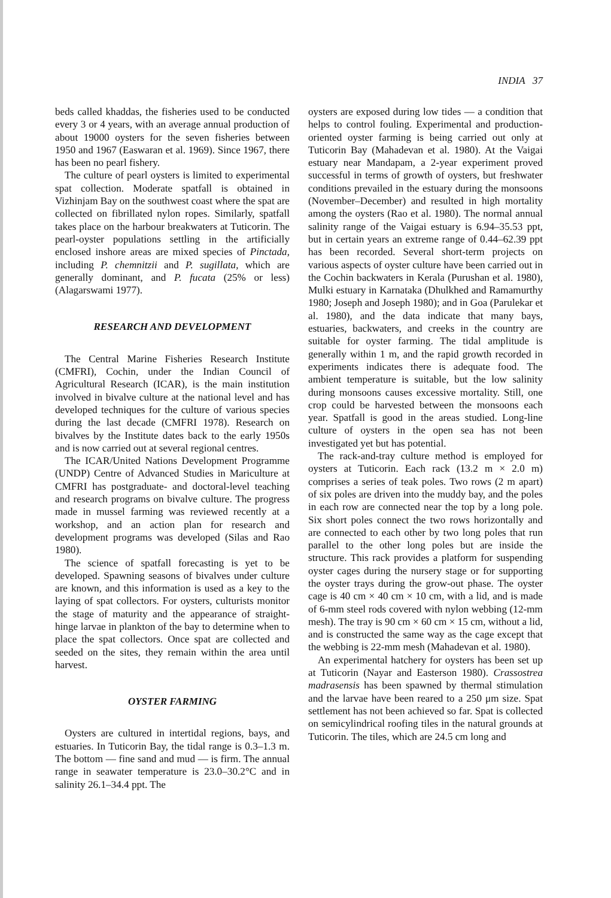INDIA 37
beds called khaddas, the fisheries used to be conducted every 3 or 4 years, with an average annual production of about 19000 oysters for the seven fisheries between 1950 and 1967 (Easwaran et al. 1969). Since 1967, there has been no pearl fishery.
The culture of pearl oysters is limited to experimental spat collection. Moderate spatfall is obtained in Vizhinjam Bay on the southwest coast where the spat are collected on fibrillated nylon ropes. Similarly, spatfall takes place on the harbour breakwaters at Tuticorin. The pearl-oyster populations settling in the artificially enclosed inshore areas are mixed species of Pinctada, including P. chemnitzii and P. sugillata, which are generally dominant, and P. fucata (25% or less) (Alagarswami 1977).
RESEARCH AND DEVELOPMENT
The Central Marine Fisheries Research Institute (CMFRI), Cochin, under the Indian Council of Agricultural Research (ICAR), is the main institution involved in bivalve culture at the national level and has developed techniques for the culture of various species during the last decade (CMFRI 1978). Research on bivalves by the Institute dates back to the early 1950s and is now carried out at several regional centres.
The ICAR/United Nations Development Programme (UNDP) Centre of Advanced Studies in Mariculture at CMFRI has postgraduate- and doctoral-level teaching and research programs on bivalve culture. The progress made in mussel farming was reviewed recently at a workshop, and an action plan for research and development programs was developed (Silas and Rao 1980).
The science of spatfall forecasting is yet to be developed. Spawning seasons of bivalves under culture are known, and this information is used as a key to the laying of spat collectors. For oysters, culturists monitor the stage of maturity and the appearance of straight-hinge larvae in plankton of the bay to determine when to place the spat collectors. Once spat are collected and seeded on the sites, they remain within the area until harvest.
OYSTER FARMING
Oysters are cultured in intertidal regions, bays, and estuaries. In Tuticorin Bay, the tidal range is 0.3–1.3 m. The bottom — fine sand and mud — is firm. The annual range in seawater temperature is 23.0–30.2°C and in salinity 26.1–34.4 ppt. The
oysters are exposed during low tides — a condition that helps to control fouling. Experimental and production-oriented oyster farming is being carried out only at Tuticorin Bay (Mahadevan et al. 1980). At the Vaigai estuary near Mandapam, a 2-year experiment proved successful in terms of growth of oysters, but freshwater conditions prevailed in the estuary during the monsoons (November–December) and resulted in high mortality among the oysters (Rao et al. 1980). The normal annual salinity range of the Vaigai estuary is 6.94–35.53 ppt, but in certain years an extreme range of 0.44–62.39 ppt has been recorded. Several short-term projects on various aspects of oyster culture have been carried out in the Cochin backwaters in Kerala (Purushan et al. 1980), Mulki estuary in Karnataka (Dhulkhed and Ramamurthy 1980; Joseph and Joseph 1980); and in Goa (Parulekar et al. 1980), and the data indicate that many bays, estuaries, backwaters, and creeks in the country are suitable for oyster farming. The tidal amplitude is generally within 1 m, and the rapid growth recorded in experiments indicates there is adequate food. The ambient temperature is suitable, but the low salinity during monsoons causes excessive mortality. Still, one crop could be harvested between the monsoons each year. Spatfall is good in the areas studied. Long-line culture of oysters in the open sea has not been investigated yet but has potential.
The rack-and-tray culture method is employed for oysters at Tuticorin. Each rack (13.2 m × 2.0 m) comprises a series of teak poles. Two rows (2 m apart) of six poles are driven into the muddy bay, and the poles in each row are connected near the top by a long pole. Six short poles connect the two rows horizontally and are connected to each other by two long poles that run parallel to the other long poles but are inside the structure. This rack provides a platform for suspending oyster cages during the nursery stage or for supporting the oyster trays during the grow-out phase. The oyster cage is 40 cm × 40 cm × 10 cm, with a lid, and is made of 6-mm steel rods covered with nylon webbing (12-mm mesh). The tray is 90 cm × 60 cm × 15 cm, without a lid, and is constructed the same way as the cage except that the webbing is 22-mm mesh (Mahadevan et al. 1980).
An experimental hatchery for oysters has been set up at Tuticorin (Nayar and Easterson 1980). Crassostrea madrasensis has been spawned by thermal stimulation and the larvae have been reared to a 250 μm size. Spat settlement has not been achieved so far. Spat is collected on semicylindrical roofing tiles in the natural grounds at Tuticorin. The tiles, which are 24.5 cm long and